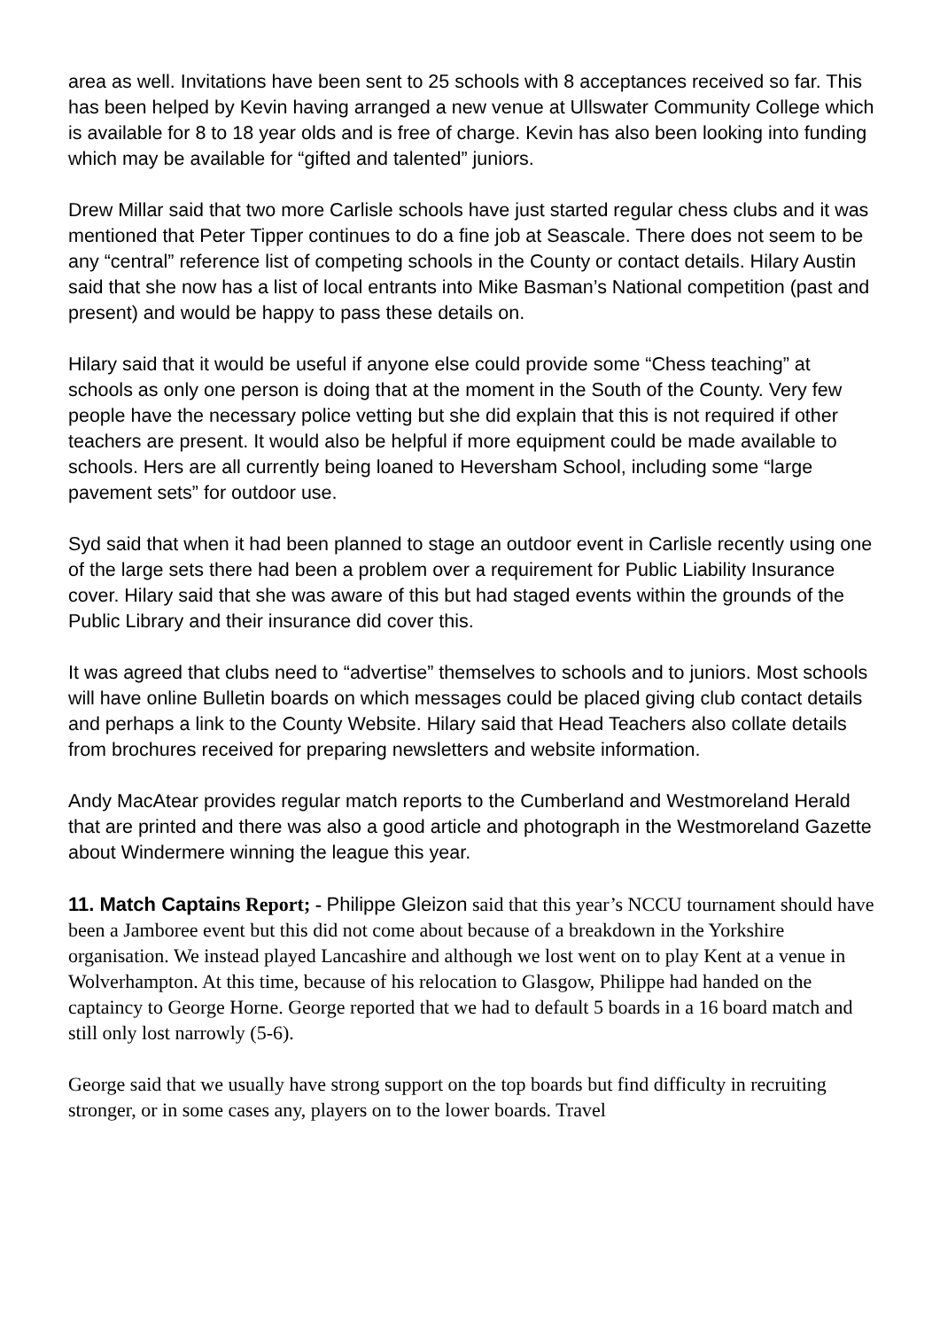area as well. Invitations have been sent to 25 schools with 8 acceptances received so far. This has been helped by Kevin having arranged a new venue at Ullswater Community College which is available for 8 to 18 year olds and is free of charge. Kevin has also been looking into funding which may be available for “gifted and talented” juniors.
Drew Millar said that two more Carlisle schools have just started regular chess clubs and it was mentioned that Peter Tipper continues to do a fine job at Seascale. There does not seem to be any “central” reference list of competing schools in the County or contact details. Hilary Austin said that she now has a list of local entrants into Mike Basman’s National competition (past and present) and would be happy to pass these details on.
Hilary said that it would be useful if anyone else could provide some “Chess teaching” at schools as only one person is doing that at the moment in the South of the County. Very few people have the necessary police vetting but she did explain that this is not required if other teachers are present. It would also be helpful if more equipment could be made available to schools. Hers are all currently being loaned to Heversham School, including some “large pavement sets” for outdoor use.
Syd said that when it had been planned to stage an outdoor event in Carlisle recently using one of the large sets there had been a problem over a requirement for Public Liability Insurance cover. Hilary said that she was aware of this but had staged events within the grounds of the Public Library and their insurance did cover this.
It was agreed that clubs need to “advertise” themselves to schools and to juniors. Most schools will have online Bulletin boards on which messages could be placed giving club contact details and perhaps a link to the County Website. Hilary said that Head Teachers also collate details from brochures received for preparing newsletters and website information.
Andy MacAtear provides regular match reports to the Cumberland and Westmoreland Herald that are printed and there was also a good article and photograph in the Westmoreland Gazette about Windermere winning the league this year.
11. Match Captains Report; - Philippe Gleizon said that this year’s NCCU tournament should have been a Jamboree event but this did not come about because of a breakdown in the Yorkshire organisation. We instead played Lancashire and although we lost went on to play Kent at a venue in Wolverhampton. At this time, because of his relocation to Glasgow, Philippe had handed on the captaincy to George Horne. George reported that we had to default 5 boards in a 16 board match and still only lost narrowly (5-6).
George said that we usually have strong support on the top boards but find difficulty in recruiting stronger, or in some cases any, players on to the lower boards. Travel